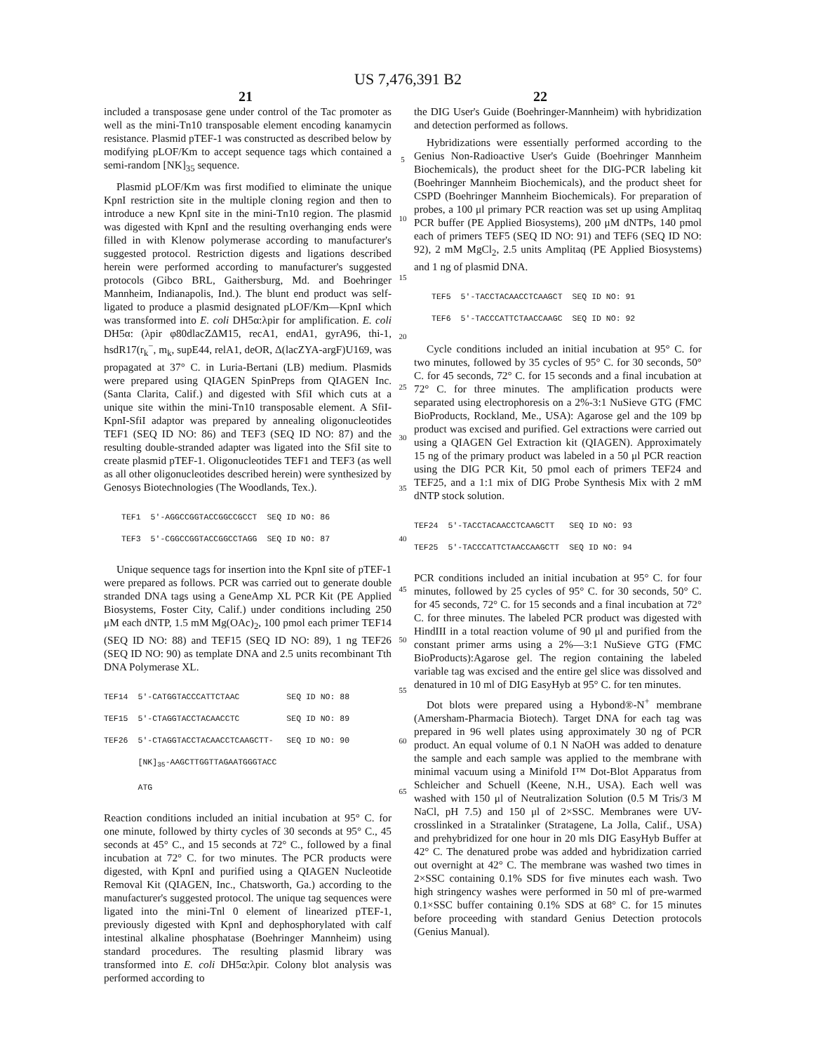US 7,476,391 B2
21 22
included a transposase gene under control of the Tac promoter as well as the mini-Tn10 transposable element encoding kanamycin resistance. Plasmid pTEF-1 was constructed as described below by modifying pLOF/Km to accept sequence tags which contained a semi-random [NK]<sub>35</sub> sequence.
Plasmid pLOF/Km was first modified to eliminate the unique KpnI restriction site in the multiple cloning region and then to introduce a new KpnI site in the mini-Tn10 region. The plasmid was digested with KpnI and the resulting overhanging ends were filled in with Klenow polymerase according to manufacturer's suggested protocol. Restriction digests and ligations described herein were performed according to manufacturer's suggested protocols (Gibco BRL, Gaithersburg, Md. and Boehringer Mannheim, Indianapolis, Ind.). The blunt end product was self-ligated to produce a plasmid designated pLOF/Km—KpnI which was transformed into E. coli DH5α:λpir for amplification. E. coli DH5α: (λpir φ80dlacZΔM15, recA1, endA1, gyrA96, thi-1, hsdR17(r<sub>k</sub><sup>−</sup>, m<sub>k</sub>, supE44, relA1, deOR, Δ(lacZYA-argF)U169, was propagated at 37° C. in Luria-Bertani (LB) medium. Plasmids were prepared using QIAGEN SpinPreps from QIAGEN Inc. (Santa Clarita, Calif.) and digested with SfiI which cuts at a unique site within the mini-Tn10 transposable element. A SfiI-KpnI-SfiI adaptor was prepared by annealing oligonucleotides TEF1 (SEQ ID NO: 86) and TEF3 (SEQ ID NO: 87) and the resulting double-stranded adapter was ligated into the SfiI site to create plasmid pTEF-1. Oligonucleotides TEF1 and TEF3 (as well as all other oligonucleotides described herein) were synthesized by Genosys Biotechnologies (The Woodlands, Tex.).
| TEF1 | 5'-AGGCCGGTACCGGCCGCCT | SEQ ID NO: 86 |
| TEF3 | 5'-CGGCCGGTACCGGCCTAGG | SEQ ID NO: 87 |
Unique sequence tags for insertion into the KpnI site of pTEF-1 were prepared as follows. PCR was carried out to generate double stranded DNA tags using a GeneAmp XL PCR Kit (PE Applied Biosystems, Foster City, Calif.) under conditions including 250 μM each dNTP, 1.5 mM Mg(OAc)<sub>2</sub>, 100 pmol each primer TEF14 (SEQ ID NO: 88) and TEF15 (SEQ ID NO: 89), 1 ng TEF26 (SEQ ID NO: 90) as template DNA and 2.5 units recombinant Tth DNA Polymerase XL.
| TEF14 | 5'-CATGGTACCCATTCTAAC | SEQ ID NO: 88 |
| TEF15 | 5'-CTAGGTACCTACAACCTC | SEQ ID NO: 89 |
| TEF26 | 5'-CTAGGTACCTACAACCTCAAGCTT- | SEQ ID NO: 90 |
| | [NK]<sub>35</sub>-AAGCTTGGTTAGAATGGGTACC | |
| | ATG | |
Reaction conditions included an initial incubation at 95° C. for one minute, followed by thirty cycles of 30 seconds at 95° C., 45 seconds at 45° C., and 15 seconds at 72° C., followed by a final incubation at 72° C. for two minutes. The PCR products were digested, with KpnI and purified using a QIAGEN Nucleotide Removal Kit (QIAGEN, Inc., Chatsworth, Ga.) according to the manufacturer's suggested protocol. The unique tag sequences were ligated into the mini-Tnl 0 element of linearized pTEF-1, previously digested with KpnI and dephosphorylated with calf intestinal alkaline phosphatase (Boehringer Mannheim) using standard procedures. The resulting plasmid library was transformed into E. coli DH5α:λpir. Colony blot analysis was performed according to
5
10
15
20
25
30
35
40
45
50
55
60
65
the DIG User's Guide (Boehringer-Mannheim) with hybridization and detection performed as follows.
Hybridizations were essentially performed according to the Genius Non-Radioactive User's Guide (Boehringer Mannheim Biochemicals), the product sheet for the DIG-PCR labeling kit (Boehringer Mannheim Biochemicals), and the product sheet for CSPD (Boehringer Mannheim Biochemicals). For preparation of probes, a 100 μl primary PCR reaction was set up using Amplitaq PCR buffer (PE Applied Biosystems), 200 μM dNTPs, 140 pmol each of primers TEF5 (SEQ ID NO: 91) and TEF6 (SEQ ID NO: 92), 2 mM MgCl<sub>2</sub>, 2.5 units Amplitaq (PE Applied Biosystems) and 1 ng of plasmid DNA.
| TEF5 | 5'-TACCTACAACCTCAAGCT | SEQ ID NO: 91 |
| TEF6 | 5'-TACCCATTCTAACCAAGC | SEQ ID NO: 92 |
Cycle conditions included an initial incubation at 95° C. for two minutes, followed by 35 cycles of 95° C. for 30 seconds, 50° C. for 45 seconds, 72° C. for 15 seconds and a final incubation at 72° C. for three minutes. The amplification products were separated using electrophoresis on a 2%-3:1 NuSieve GTG (FMC BioProducts, Rockland, Me., USA): Agarose gel and the 109 bp product was excised and purified. Gel extractions were carried out using a QIAGEN Gel Extraction kit (QIAGEN). Approximately 15 ng of the primary product was labeled in a 50 μl PCR reaction using the DIG PCR Kit, 50 pmol each of primers TEF24 and TEF25, and a 1:1 mix of DIG Probe Synthesis Mix with 2 mM dNTP stock solution.
| TEF24 | 5'-TACCTACAACCTCAAGCTT | SEQ ID NO: 93 |
| TEF25 | 5'-TACCCATTCTAACCAAGCTT | SEQ ID NO: 94 |
PCR conditions included an initial incubation at 95° C. for four minutes, followed by 25 cycles of 95° C. for 30 seconds, 50° C. for 45 seconds, 72° C. for 15 seconds and a final incubation at 72° C. for three minutes. The labeled PCR product was digested with HindIII in a total reaction volume of 90 μl and purified from the constant primer arms using a 2%—3:1 NuSieve GTG (FMC BioProducts):Agarose gel. The region containing the labeled variable tag was excised and the entire gel slice was dissolved and denatured in 10 ml of DIG EasyHyb at 95° C. for ten minutes.
Dot blots were prepared using a Hybond®-N<sup>+</sup> membrane (Amersham-Pharmacia Biotech). Target DNA for each tag was prepared in 96 well plates using approximately 30 ng of PCR product. An equal volume of 0.1 N NaOH was added to denature the sample and each sample was applied to the membrane with minimal vacuum using a Minifold I™ Dot-Blot Apparatus from Schleicher and Schuell (Keene, N.H., USA). Each well was washed with 150 μl of Neutralization Solution (0.5 M Tris/3 M NaCl, pH 7.5) and 150 μl of 2×SSC. Membranes were UV-crosslinked in a Stratalinker (Stratagene, La Jolla, Calif., USA) and prehybridized for one hour in 20 mls DIG EasyHyb Buffer at 42° C. The denatured probe was added and hybridization carried out overnight at 42° C. The membrane was washed two times in 2×SSC containing 0.1% SDS for five minutes each wash. Two high stringency washes were performed in 50 ml of pre-warmed 0.1×SSC buffer containing 0.1% SDS at 68° C. for 15 minutes before proceeding with standard Genius Detection protocols (Genius Manual).